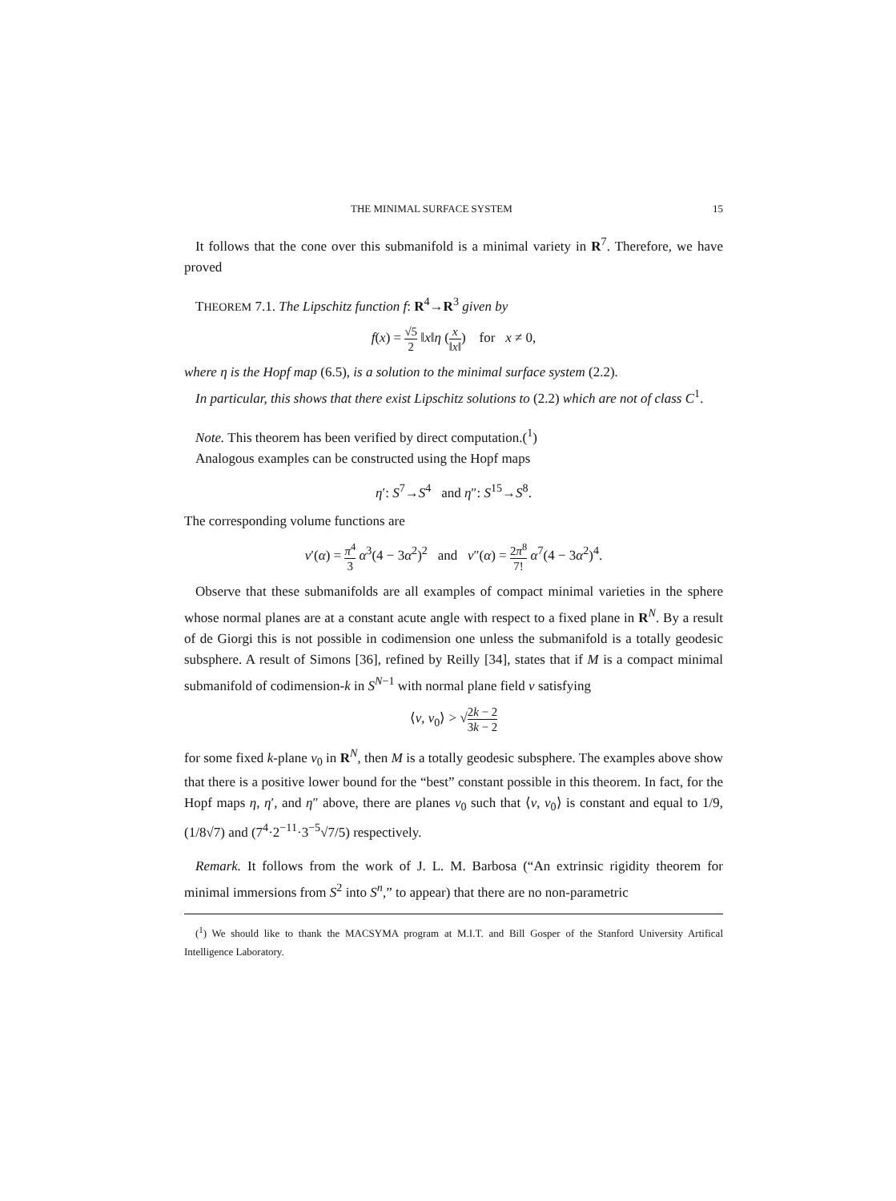THE MINIMAL SURFACE SYSTEM 15
It follows that the cone over this submanifold is a minimal variety in R<sup>7</sup>. Therefore, we have proved
THEOREM 7.1. The Lipschitz function f: R<sup>4</sup>→R<sup>3</sup> given by
f(x) = √5 2 ‖x‖η (x ‖x‖) for x ≠ 0,
where η is the Hopf map (6.5), is a solution to the minimal surface system (2.2).
In particular, this shows that there exist Lipschitz solutions to (2.2) which are not of class C<sup>1</sup>.
Note. This theorem has been verified by direct computation.(<sup>1</sup>)
Analogous examples can be constructed using the Hopf maps
η′: S<sup>7</sup>→S<sup>4</sup> and η″: S<sup>15</sup>→S<sup>8</sup>.
The corresponding volume functions are
v′(α) = π<sup>4</sup> 3 α<sup>3</sup>(4 − 3α<sup>2</sup>)<sup>2</sup> and v″(α) = 2π<sup>8</sup> 7! α<sup>7</sup>(4 − 3α<sup>2</sup>)<sup>4</sup>.
Observe that these submanifolds are all examples of compact minimal varieties in the sphere whose normal planes are at a constant acute angle with respect to a fixed plane in R<sup>N</sup>. By a result of de Giorgi this is not possible in codimension one unless the submanifold is a totally geodesic subsphere. A result of Simons [36], refined by Reilly [34], states that if M is a compact minimal submanifold of codimension-k in S<sup>N−1</sup> with normal plane field ν satisfying
⟨ν, ν<sub>0</sub>⟩ > √2k − 2 3k − 2
for some fixed k-plane ν<sub>0</sub> in R<sup>N</sup>, then M is a totally geodesic subsphere. The examples above show that there is a positive lower bound for the “best” constant possible in this theorem. In fact, for the Hopf maps η, η′, and η″ above, there are planes ν<sub>0</sub> such that ⟨ν, ν<sub>0</sub>⟩ is constant and equal to 1/9, (1/8√7) and (7<sup>4</sup>·2<sup>−11</sup>·3<sup>−5</sup>√7/5) respectively.
Remark. It follows from the work of J. L. M. Barbosa (“An extrinsic rigidity theorem for minimal immersions from S<sup>2</sup> into S<sup>n</sup>,” to appear) that there are no non-parametric
(<sup>1</sup>) We should like to thank the MACSYMA program at M.I.T. and Bill Gosper of the Stanford University Artifical Intelligence Laboratory.